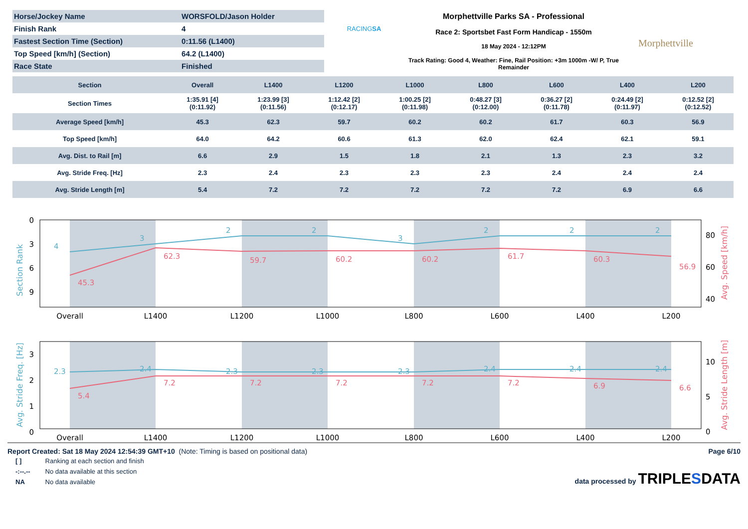| Horse/Jockey Name | WORSFOLD/Jason Holder |
| Finish Rank | 4 |
| Fastest Section Time (Section) | 0:11.56 (L1400) |
| Top Speed [km/h] (Section) | 64.2 (L1400) |
| Race State | Finished |
RACINGSA
Morphettville Parks SA - Professional
Race 2: Sportsbet Fast Form Handicap - 1550m
18 May 2024 - 12:12PM
Track Rating: Good 4, Weather: Fine, Rail Position: +3m 1000m -W/ P, True Remainder
Morphettville
| Section | Overall | L1400 | L1200 | L1000 | L800 | L600 | L400 | L200 |
| --- | --- | --- | --- | --- | --- | --- | --- | --- |
| Section Times | 1:35.91 [4] (0:11.92) | 1:23.99 [3] (0:11.56) | 1:12.42 [2] (0:12.17) | 1:00.25 [2] (0:11.98) | 0:48.27 [3] (0:12.00) | 0:36.27 [2] (0:11.78) | 0:24.49 [2] (0:11.97) | 0:12.52 [2] (0:12.52) |
| Average Speed [km/h] | 45.3 | 62.3 | 59.7 | 60.2 | 60.2 | 61.7 | 60.3 | 56.9 |
| Top Speed [km/h] | 64.0 | 64.2 | 60.6 | 61.3 | 62.0 | 62.4 | 62.1 | 59.1 |
| Avg. Dist. to Rail [m] | 6.6 | 2.9 | 1.5 | 1.8 | 2.1 | 1.3 | 2.3 | 3.2 |
| Avg. Stride Freq. [Hz] | 2.3 | 2.4 | 2.3 | 2.3 | 2.3 | 2.4 | 2.4 | 2.4 |
| Avg. Stride Length [m] | 5.4 | 7.2 | 7.2 | 7.2 | 7.2 | 7.2 | 6.9 | 6.6 |
Section Rank
Avg. Stride Freq. [Hz]
Avg. Speed [km/h]
Avg. Stride Length [m]
0
3
6
9
3
2
1
0
80
60
40
10
5
0
Overall
L1400
L1200
L1000
L800
L600
L400
L200
Overall
L1400
L1200
L1000
L800
L600
L400
L200
4
3
2
2
3
2
2
2
2.3
2.4
2.3
2.3
2.3
2.4
2.4
2.4
45.3
62.3
59.7
60.2
60.2
61.7
60.3
56.9
5.4
7.2
7.2
7.2
7.2
7.2
6.9
6.6
Report Created: Sat 18 May 2024 12:54:39 GMT+10 (Note: Timing is based on positional data)
| [ ] | Ranking at each section and finish |
| -:--.-- | No data available at this section |
| NA | No data available |
Page 6/10
data processed by TRIPLESDATA